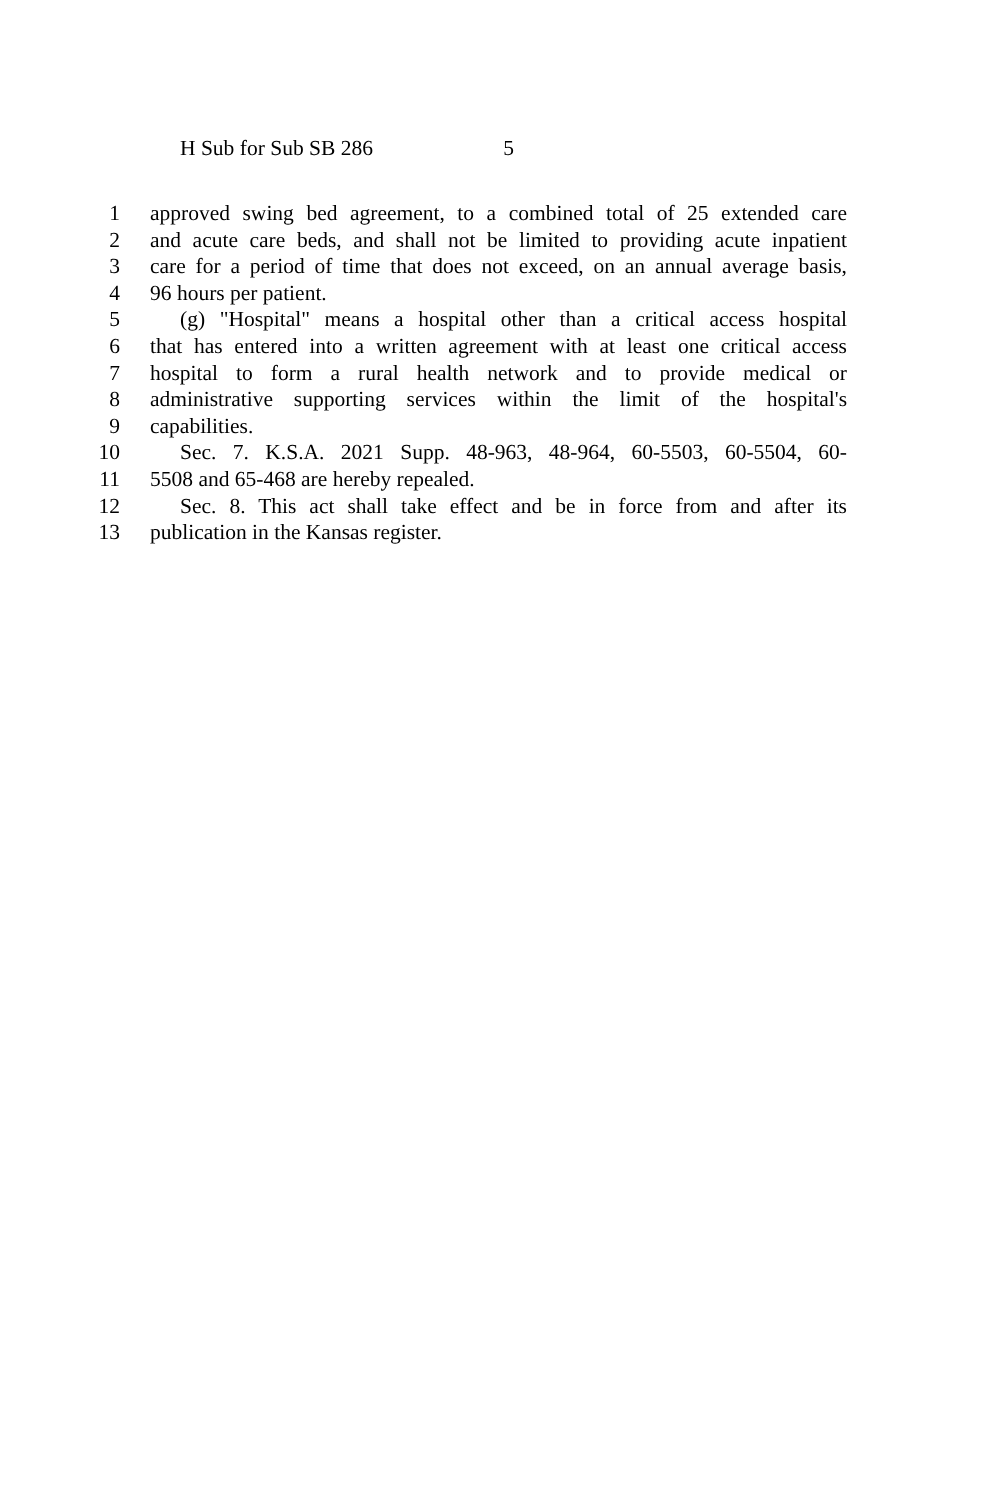H Sub for Sub SB 286 5
1 approved swing bed agreement, to a combined total of 25 extended care
2 and acute care beds, and shall not be limited to providing acute inpatient
3 care for a period of time that does not exceed, on an annual average basis,
4 96 hours per patient.
5 (g) "Hospital" means a hospital other than a critical access hospital
6 that has entered into a written agreement with at least one critical access
7 hospital to form a rural health network and to provide medical or
8 administrative supporting services within the limit of the hospital's
9 capabilities.
10 Sec. 7. K.S.A. 2021 Supp. 48-963, 48-964, 60-5503, 60-5504, 60-
11 5508 and 65-468 are hereby repealed.
12 Sec. 8. This act shall take effect and be in force from and after its
13 publication in the Kansas register.